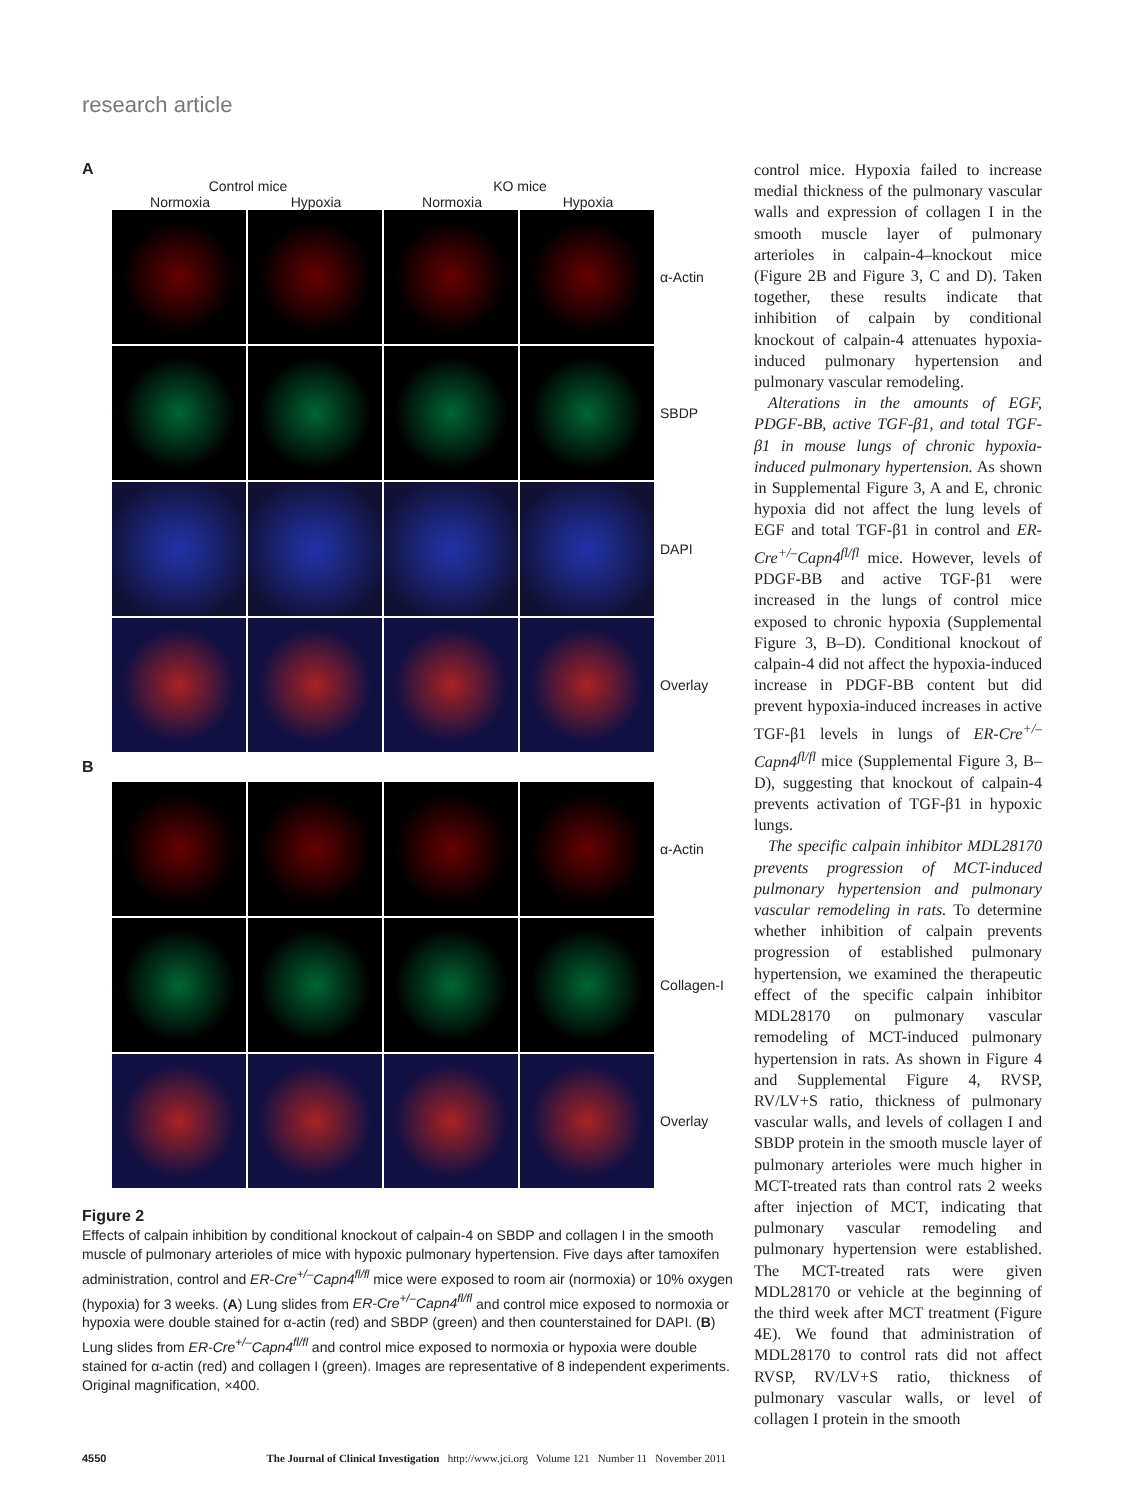research article
A
Control mice KO mice
Normoxia Hypoxia Normoxia Hypoxia
α-Actin
SBDP
DAPI
Overlay
B
α-Actin
Collagen-I
Overlay
Figure 2
Effects of calpain inhibition by conditional knockout of calpain-4 on SBDP and collagen I in the smooth muscle of pulmonary arterioles of mice with hypoxic pulmonary hypertension. Five days after tamoxifen administration, control and ER-Cre<sup>+/–</sup>Capn4<sup>fl/fl</sup> mice were exposed to room air (normoxia) or 10% oxygen (hypoxia) for 3 weeks. (A) Lung slides from ER-Cre<sup>+/–</sup>Capn4<sup>fl/fl</sup> and control mice exposed to normoxia or hypoxia were double stained for α-actin (red) and SBDP (green) and then counterstained for DAPI. (B) Lung slides from ER-Cre<sup>+/–</sup>Capn4<sup>fl/fl</sup> and control mice exposed to normoxia or hypoxia were double stained for α-actin (red) and collagen I (green). Images are representative of 8 independent experiments. Original magnification, ×400.
control mice. Hypoxia failed to increase medial thickness of the pulmonary vascular walls and expression of collagen I in the smooth muscle layer of pulmonary arterioles in calpain-4–knockout mice (Figure 2B and Figure 3, C and D). Taken together, these results indicate that inhibition of calpain by conditional knockout of calpain-4 attenuates hypoxia-induced pulmonary hypertension and pulmonary vascular remodeling.
Alterations in the amounts of EGF, PDGF-BB, active TGF-β1, and total TGF-β1 in mouse lungs of chronic hypoxia-induced pulmonary hypertension. As shown in Supplemental Figure 3, A and E, chronic hypoxia did not affect the lung levels of EGF and total TGF-β1 in control and ER-Cre<sup>+/–</sup>Capn4<sup>fl/fl</sup> mice. However, levels of PDGF-BB and active TGF-β1 were increased in the lungs of control mice exposed to chronic hypoxia (Supplemental Figure 3, B–D). Conditional knockout of calpain-4 did not affect the hypoxia-induced increase in PDGF-BB content but did prevent hypoxia-induced increases in active TGF-β1 levels in lungs of ER-Cre<sup>+/–</sup>Capn4<sup>fl/fl</sup> mice (Supplemental Figure 3, B–D), suggesting that knockout of calpain-4 prevents activation of TGF-β1 in hypoxic lungs.
The specific calpain inhibitor MDL28170 prevents progression of MCT-induced pulmonary hypertension and pulmonary vascular remodeling in rats. To determine whether inhibition of calpain prevents progression of established pulmonary hypertension, we examined the therapeutic effect of the specific calpain inhibitor MDL28170 on pulmonary vascular remodeling of MCT-induced pulmonary hypertension in rats. As shown in Figure 4 and Supplemental Figure 4, RVSP, RV/LV+S ratio, thickness of pulmonary vascular walls, and levels of collagen I and SBDP protein in the smooth muscle layer of pulmonary arterioles were much higher in MCT-treated rats than control rats 2 weeks after injection of MCT, indicating that pulmonary vascular remodeling and pulmonary hypertension were established. The MCT-treated rats were given MDL28170 or vehicle at the beginning of the third week after MCT treatment (Figure 4E). We found that administration of MDL28170 to control rats did not affect RVSP, RV/LV+S ratio, thickness of pulmonary vascular walls, or level of collagen I protein in the smooth
4550 The Journal of Clinical Investigation http://www.jci.org Volume 121 Number 11 November 2011